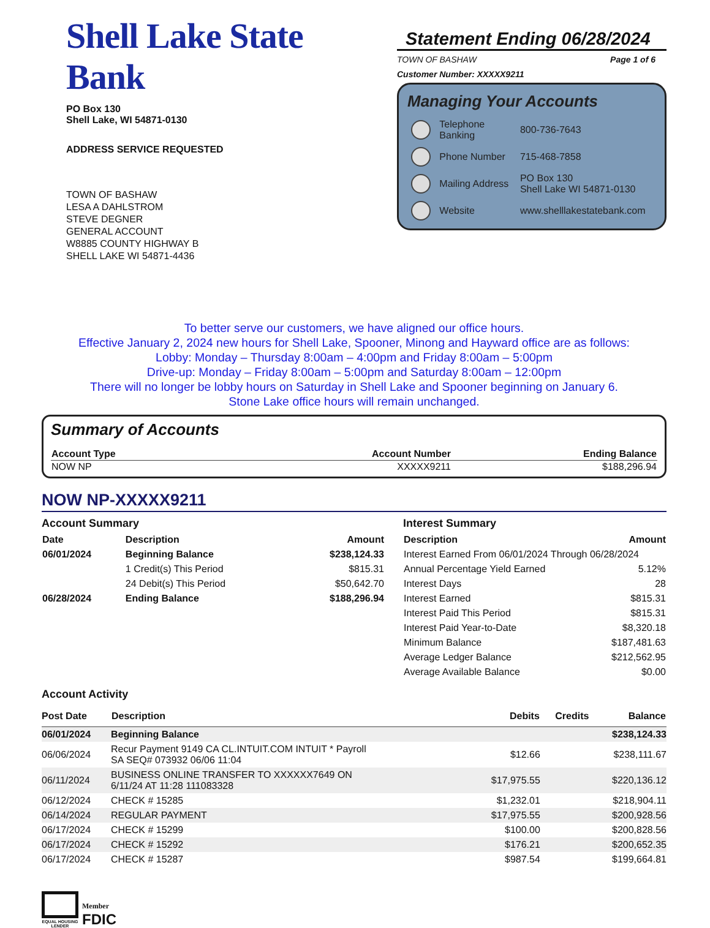Shell Lake State Bank
PO Box 130
Shell Lake, WI 54871-0130
ADDRESS SERVICE REQUESTED
TOWN OF BASHAW
LESA A DAHLSTROM
STEVE DEGNER
GENERAL ACCOUNT
W8885 COUNTY HIGHWAY B
SHELL LAKE WI 54871-4436
Statement Ending 06/28/2024
TOWN OF BASHAW Page 1 of 6
Customer Number: XXXXX9211
Managing Your Accounts
| | Telephone Banking | 800-736-7643 |
| | Phone Number | 715-468-7858 |
| | Mailing Address | PO Box 130 Shell Lake WI 54871-0130 |
| | Website | www.shelllakestatebank.com |
To better serve our customers, we have aligned our office hours.
Effective January 2, 2024 new hours for Shell Lake, Spooner, Minong and Hayward office are as follows:
Lobby: Monday – Thursday 8:00am – 4:00pm and Friday 8:00am – 5:00pm
Drive-up: Monday – Friday 8:00am – 5:00pm and Saturday 8:00am – 12:00pm
There will no longer be lobby hours on Saturday in Shell Lake and Spooner beginning on January 6.
Stone Lake office hours will remain unchanged.
Summary of Accounts
| Account Type | Account Number | Ending Balance |
| --- | --- | --- |
| NOW NP | XXXXX9211 | $188,296.94 |
NOW NP-XXXXX9211
Account Summary
| Date | Description | Amount |
| --- | --- | --- |
| 06/01/2024 | Beginning Balance | $238,124.33 |
| | 1 Credit(s) This Period | $815.31 |
| | 24 Debit(s) This Period | $50,642.70 |
| 06/28/2024 | Ending Balance | $188,296.94 |
Interest Summary
| Description | Amount |
| --- | --- |
| Interest Earned From 06/01/2024 Through 06/28/2024 | |
| Annual Percentage Yield Earned | 5.12% |
| Interest Days | 28 |
| Interest Earned | $815.31 |
| Interest Paid This Period | $815.31 |
| Interest Paid Year-to-Date | $8,320.18 |
| Minimum Balance | $187,481.63 |
| Average Ledger Balance | $212,562.95 |
| Average Available Balance | $0.00 |
Account Activity
| Post Date | Description | Debits | Credits | Balance |
| --- | --- | --- | --- | --- |
| 06/01/2024 | Beginning Balance | | | $238,124.33 |
| 06/06/2024 | Recur Payment 9149 CA CL.INTUIT.COM INTUIT * Payroll SA SEQ# 073932 06/06 11:04 | $12.66 | | $238,111.67 |
| 06/11/2024 | BUSINESS ONLINE TRANSFER TO XXXXXX7649 ON 6/11/24 AT 11:28 111083328 | $17,975.55 | | $220,136.12 |
| 06/12/2024 | CHECK # 15285 | $1,232.01 | | $218,904.11 |
| 06/14/2024 | REGULAR PAYMENT | $17,975.55 | | $200,928.56 |
| 06/17/2024 | CHECK # 15299 | $100.00 | | $200,828.56 |
| 06/17/2024 | CHECK # 15292 | $176.21 | | $200,652.35 |
| 06/17/2024 | CHECK # 15287 | $987.54 | | $199,664.81 |
EQUAL HOUSING
LENDER
Member
FDIC